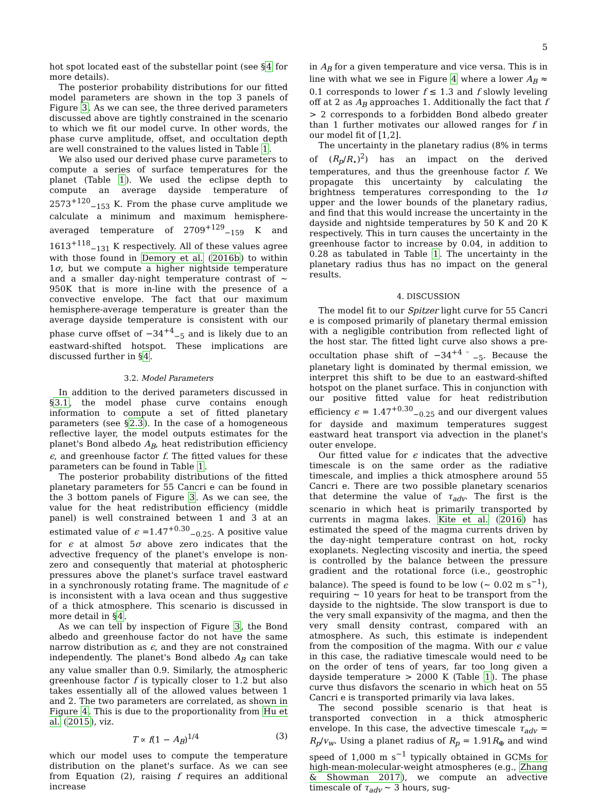5
hot spot located east of the substellar point (see §4 for more details).
The posterior probability distributions for our fitted model parameters are shown in the top 3 panels of Figure 3. As we can see, the three derived parameters discussed above are tightly constrained in the scenario to which we fit our model curve. In other words, the phase curve amplitude, offset, and occultation depth are well constrained to the values listed in Table 1.
We also used our derived phase curve parameters to compute a series of surface temperatures for the planet (Table 1). We used the eclipse depth to compute an average dayside temperature of 2573<sup>+120</sup><sub>−153</sub> K. From the phase curve amplitude we calculate a minimum and maximum hemisphere-averaged temperature of 2709<sup>+129</sup><sub>−159</sub> K and 1613<sup>+118</sup><sub>−131</sub> K respectively. All of these values agree with those found in Demory et al. (2016b) to within 1σ, but we compute a higher nightside temperature and a smaller day-night temperature contrast of ∼ 950K that is more in-line with the presence of a convective envelope. The fact that our maximum hemisphere-average temperature is greater than the average dayside temperature is consistent with our phase curve offset of −34<sup>+4</sup><sub>−5</sub> and is likely due to an eastward-shifted hotspot. These implications are discussed further in §4.
3.2. Model Parameters
In addition to the derived parameters discussed in §3.1, the model phase curve contains enough information to compute a set of fitted planetary parameters (see §2.3). In the case of a homogeneous reflective layer, the model outputs estimates for the planet's Bond albedo A<sub>B</sub>, heat redistribution efficiency ϵ, and greenhouse factor f. The fitted values for these parameters can be found in Table 1.
The posterior probability distributions of the fitted planetary parameters for 55 Cancri e can be found in the 3 bottom panels of Figure 3. As we can see, the value for the heat redistribution efficiency (middle panel) is well constrained between 1 and 3 at an estimated value of ϵ =1.47<sup>+0.30</sup><sub>−0.25</sub>. A positive value for ϵ at almost 5σ above zero indicates that the advective frequency of the planet's envelope is non-zero and consequently that material at photospheric pressures above the planet's surface travel eastward in a synchronously rotating frame. The magnitude of ϵ is inconsistent with a lava ocean and thus suggestive of a thick atmosphere. This scenario is discussed in more detail in §4.
As we can tell by inspection of Figure 3, the Bond albedo and greenhouse factor do not have the same narrow distribution as ϵ, and they are not constrained independently. The planet's Bond albedo A<sub>B</sub> can take any value smaller than 0.9. Similarly, the atmospheric greenhouse factor f is typically closer to 1.2 but also takes essentially all of the allowed values between 1 and 2. The two parameters are correlated, as shown in Figure 4. This is due to the proportionality from Hu et al. (2015), viz.
T ∝ f(1 − A<sub>B</sub>)<sup>1/4</sup> (3)
which our model uses to compute the temperature distribution on the planet's surface. As we can see from Equation (2), raising f requires an additional increase
in A<sub>B</sub> for a given temperature and vice versa. This is in line with what we see in Figure 4 where a lower A<sub>B</sub> ≈ 0.1 corresponds to lower f ≤ 1.3 and f slowly leveling off at 2 as A<sub>B</sub> approaches 1. Additionally the fact that f > 2 corresponds to a forbidden Bond albedo greater than 1 further motivates our allowed ranges for f in our model fit of [1,2].
The uncertainty in the planetary radius (8% in terms of (R<sub>p</sub>/R<sub>⋆</sub>)<sup>2</sup>) has an impact on the derived temperatures, and thus the greenhouse factor f. We propagate this uncertainty by calculating the brightness temperatures corresponding to the 1σ upper and the lower bounds of the planetary radius, and find that this would increase the uncertainty in the dayside and nightside temperatures by 50 K and 20 K respectively. This in turn causes the uncertainty in the greenhouse factor to increase by 0.04, in addition to 0.28 as tabulated in Table 1. The uncertainty in the planetary radius thus has no impact on the general results.
4. DISCUSSION
The model fit to our Spitzer light curve for 55 Cancri e is composed primarily of planetary thermal emission with a negligible contribution from reflected light of the host star. The fitted light curve also shows a pre-occultation phase shift of −34<sup>+4◦</sup><sub>−5</sub>. Because the planetary light is dominated by thermal emission, we interpret this shift to be due to an eastward-shifted hotspot on the planet surface. This in conjunction with our positive fitted value for heat redistribution efficiency ϵ = 1.47<sup>+0.30</sup><sub>−0.25</sub> and our divergent values for dayside and maximum temperatures suggest eastward heat transport via advection in the planet's outer envelope.
Our fitted value for ϵ indicates that the advective timescale is on the same order as the radiative timescale, and implies a thick atmosphere around 55 Cancri e. There are two possible planetary scenarios that determine the value of τ<sub>adv</sub>. The first is the scenario in which heat is primarily transported by currents in magma lakes. Kite et al. (2016) has estimated the speed of the magma currents driven by the day-night temperature contrast on hot, rocky exoplanets. Neglecting viscosity and inertia, the speed is controlled by the balance between the pressure gradient and the rotational force (i.e., geostrophic balance). The speed is found to be low (∼ 0.02 m s<sup>−1</sup>), requiring ∼ 10 years for heat to be transport from the dayside to the nightside. The slow transport is due to the very small expansivity of the magma, and then the very small density contrast, compared with an atmosphere. As such, this estimate is independent from the composition of the magma. With our ϵ value in this case, the radiative timescale would need to be on the order of tens of years, far too long given a dayside temperature > 2000 K (Table 1). The phase curve thus disfavors the scenario in which heat on 55 Cancri e is transported primarily via lava lakes.
The second possible scenario is that heat is transported convection in a thick atmospheric envelope. In this case, the advective timescale τ<sub>adv</sub> = R<sub>p</sub>/v<sub>w</sub>. Using a planet radius of R<sub>p</sub> = 1.91R<sub>⊕</sub> and wind speed of 1,000 m s<sup>−1</sup> typically obtained in GCMs for high-mean-molecular-weight atmospheres (e.g., Zhang & Showman 2017), we compute an advective timescale of τ<sub>adv</sub> ∼ 3 hours, sug-